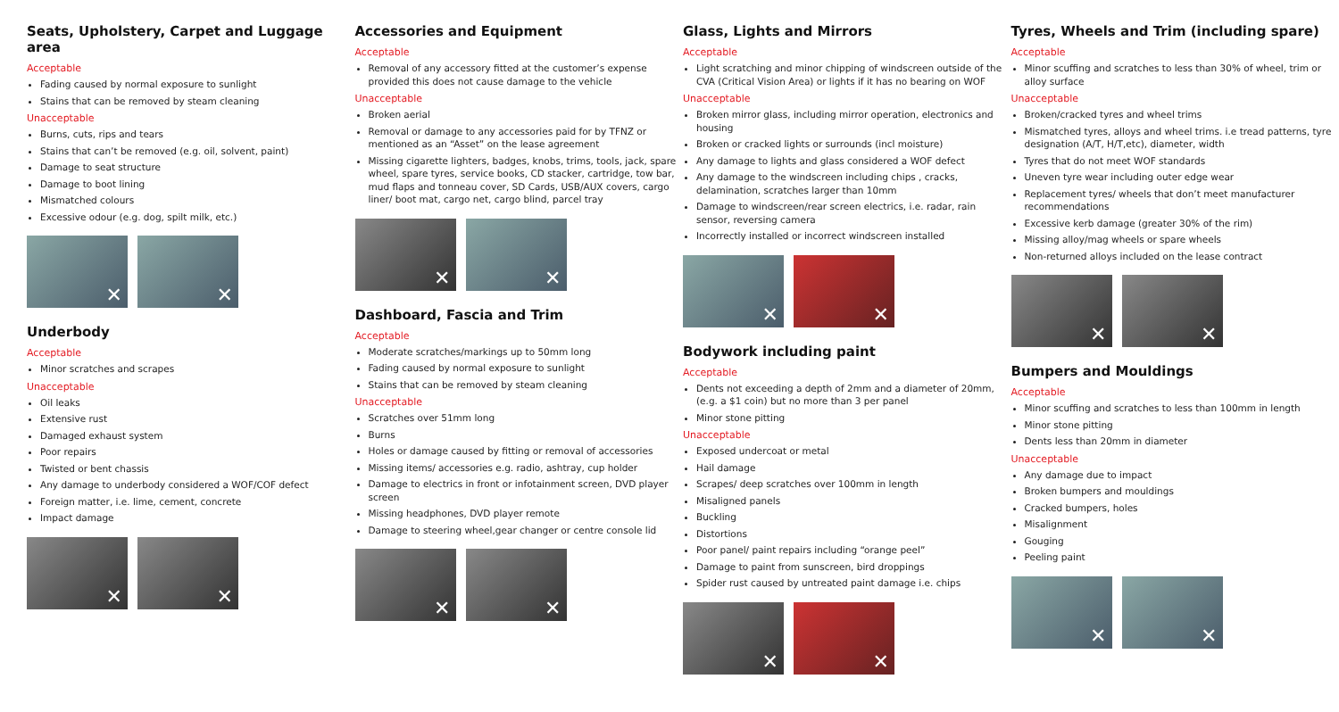Seats, Upholstery, Carpet and Luggage area
Acceptable
Fading caused by normal exposure to sunlight
Stains that can be removed by steam cleaning
Unacceptable
Burns, cuts, rips and tears
Stains that can’t be removed (e.g. oil, solvent, paint)
Damage to seat structure
Damage to boot lining
Mismatched colours
Excessive odour (e.g. dog, spilt milk, etc.)
✕
✕
Underbody
Acceptable
Minor scratches and scrapes
Unacceptable
Oil leaks
Extensive rust
Damaged exhaust system
Poor repairs
Twisted or bent chassis
Any damage to underbody considered a WOF/COF defect
Foreign matter, i.e. lime, cement, concrete
Impact damage
✕
✕
Accessories and Equipment
Acceptable
Removal of any accessory fitted at the customer’s expense provided this does not cause damage to the vehicle
Unacceptable
Broken aerial
Removal or damage to any accessories paid for by TFNZ or mentioned as an “Asset” on the lease agreement
Missing cigarette lighters, badges, knobs, trims, tools, jack, spare wheel, spare tyres, service books, CD stacker, cartridge, tow bar, mud flaps and tonneau cover, SD Cards, USB/AUX covers, cargo liner/ boot mat, cargo net, cargo blind, parcel tray
✕
✕
Dashboard, Fascia and Trim
Acceptable
Moderate scratches/markings up to 50mm long
Fading caused by normal exposure to sunlight
Stains that can be removed by steam cleaning
Unacceptable
Scratches over 51mm long
Burns
Holes or damage caused by fitting or removal of accessories
Missing items/ accessories e.g. radio, ashtray, cup holder
Damage to electrics in front or infotainment screen, DVD player screen
Missing headphones, DVD player remote
Damage to steering wheel,gear changer or centre console lid
✕
✕
Glass, Lights and Mirrors
Acceptable
Light scratching and minor chipping of windscreen outside of the CVA (Critical Vision Area) or lights if it has no bearing on WOF
Unacceptable
Broken mirror glass, including mirror operation, electronics and housing
Broken or cracked lights or surrounds (incl moisture)
Any damage to lights and glass considered a WOF defect
Any damage to the windscreen including chips , cracks, delamination, scratches larger than 10mm
Damage to windscreen/rear screen electrics, i.e. radar, rain sensor, reversing camera
Incorrectly installed or incorrect windscreen installed
✕
✕
Bodywork including paint
Acceptable
Dents not exceeding a depth of 2mm and a diameter of 20mm, (e.g. a $1 coin) but no more than 3 per panel
Minor stone pitting
Unacceptable
Exposed undercoat or metal
Hail damage
Scrapes/ deep scratches over 100mm in length
Misaligned panels
Buckling
Distortions
Poor panel/ paint repairs including “orange peel”
Damage to paint from sunscreen, bird droppings
Spider rust caused by untreated paint damage i.e. chips
✕
✕
Tyres, Wheels and Trim (including spare)
Acceptable
Minor scuffing and scratches to less than 30% of wheel, trim or alloy surface
Unacceptable
Broken/cracked tyres and wheel trims
Mismatched tyres, alloys and wheel trims. i.e tread patterns, tyre designation (A/T, H/T,etc), diameter, width
Tyres that do not meet WOF standards
Uneven tyre wear including outer edge wear
Replacement tyres/ wheels that don’t meet manufacturer recommendations
Excessive kerb damage (greater 30% of the rim)
Missing alloy/mag wheels or spare wheels
Non-returned alloys included on the lease contract
✕
✕
Bumpers and Mouldings
Acceptable
Minor scuffing and scratches to less than 100mm in length
Minor stone pitting
Dents less than 20mm in diameter
Unacceptable
Any damage due to impact
Broken bumpers and mouldings
Cracked bumpers, holes
Misalignment
Gouging
Peeling paint
✕
✕